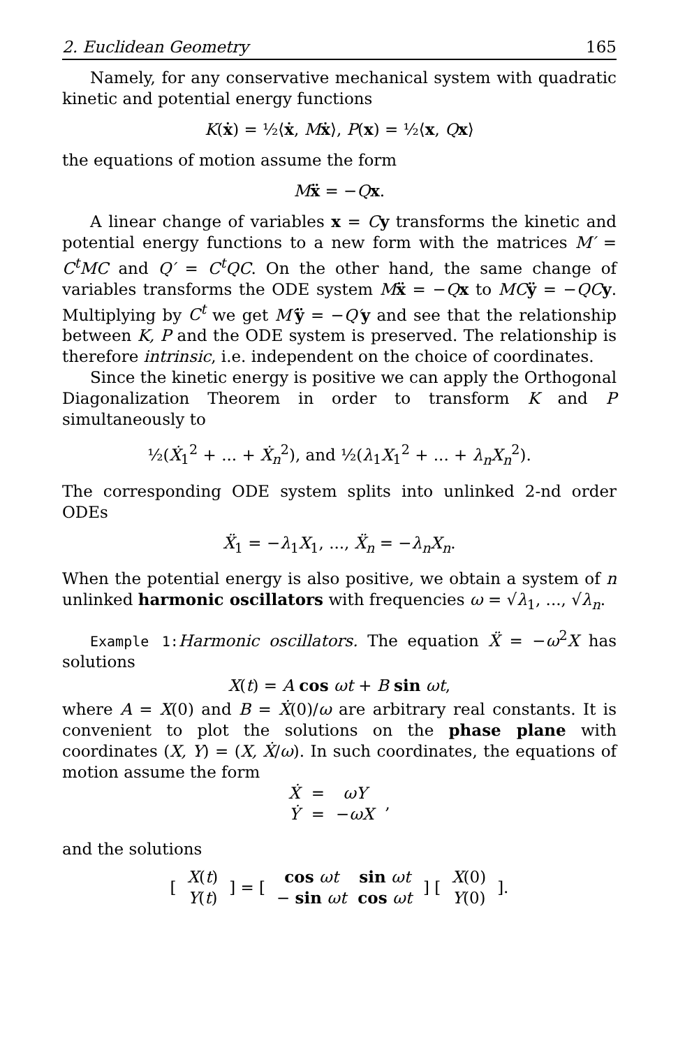2. Euclidean Geometry 165
Namely, for any conservative mechanical system with quadratic kinetic and potential energy functions
K(ẋ) = ½⟨ẋ, Mẋ⟩, P(x) = ½⟨x, Qx⟩
the equations of motion assume the form
Mẍ = −Qx.
A linear change of variables x = Cy transforms the kinetic and potential energy functions to a new form with the matrices M′ = C<sup>t</sup>MC and Q′ = C<sup>t</sup>QC. On the other hand, the same change of variables transforms the ODE system Mẍ = −Qx to MC ÿ = −QC y. Multiplying by C<sup>t</sup> we get M′ÿ = −Q′y and see that the relationship between K, P and the ODE system is preserved. The relationship is therefore intrinsic, i.e. independent on the choice of coordinates.
Since the kinetic energy is positive we can apply the Orthogonal Diagonalization Theorem in order to transform K and P simultaneously to
½(Ẋ<sub>1</sub><sup>2</sup> + ... + Ẋ<sub>n</sub><sup>2</sup>), and ½(λ<sub>1</sub>X<sub>1</sub><sup>2</sup> + ... + λ<sub>n</sub>X<sub>n</sub><sup>2</sup>).
The corresponding ODE system splits into unlinked 2-nd order ODEs
Ẍ<sub>1</sub> = −λ<sub>1</sub>X<sub>1</sub>, ..., Ẍ<sub>n</sub> = −λ<sub>n</sub>X<sub>n</sub>.
When the potential energy is also positive, we obtain a system of n unlinked harmonic oscillators with frequencies ω = √λ<sub>1</sub>, ..., √λ<sub>n</sub>.
Example 1: Harmonic oscillators. The equation Ẍ = −ω<sup>2</sup>X has solutions
X(t) = A cos ωt + B sin ωt,
where A = X(0) and B = Ẋ(0)/ω are arbitrary real constants. It is convenient to plot the solutions on the phase plane with coordinates (X, Y) = (X, Ẋ/ω). In such coordinates, the equations of motion assume the form
| Ẋ | = | ωY | , |
| Ẏ | = | − ωX | |
and the solutions
| [ | X ( t ) | ] = [ | cos ωt | sin ωt | ] [ | X (0) | ]. |
| | Y ( t ) | | − sin ωt | cos ωt | | Y (0) | |